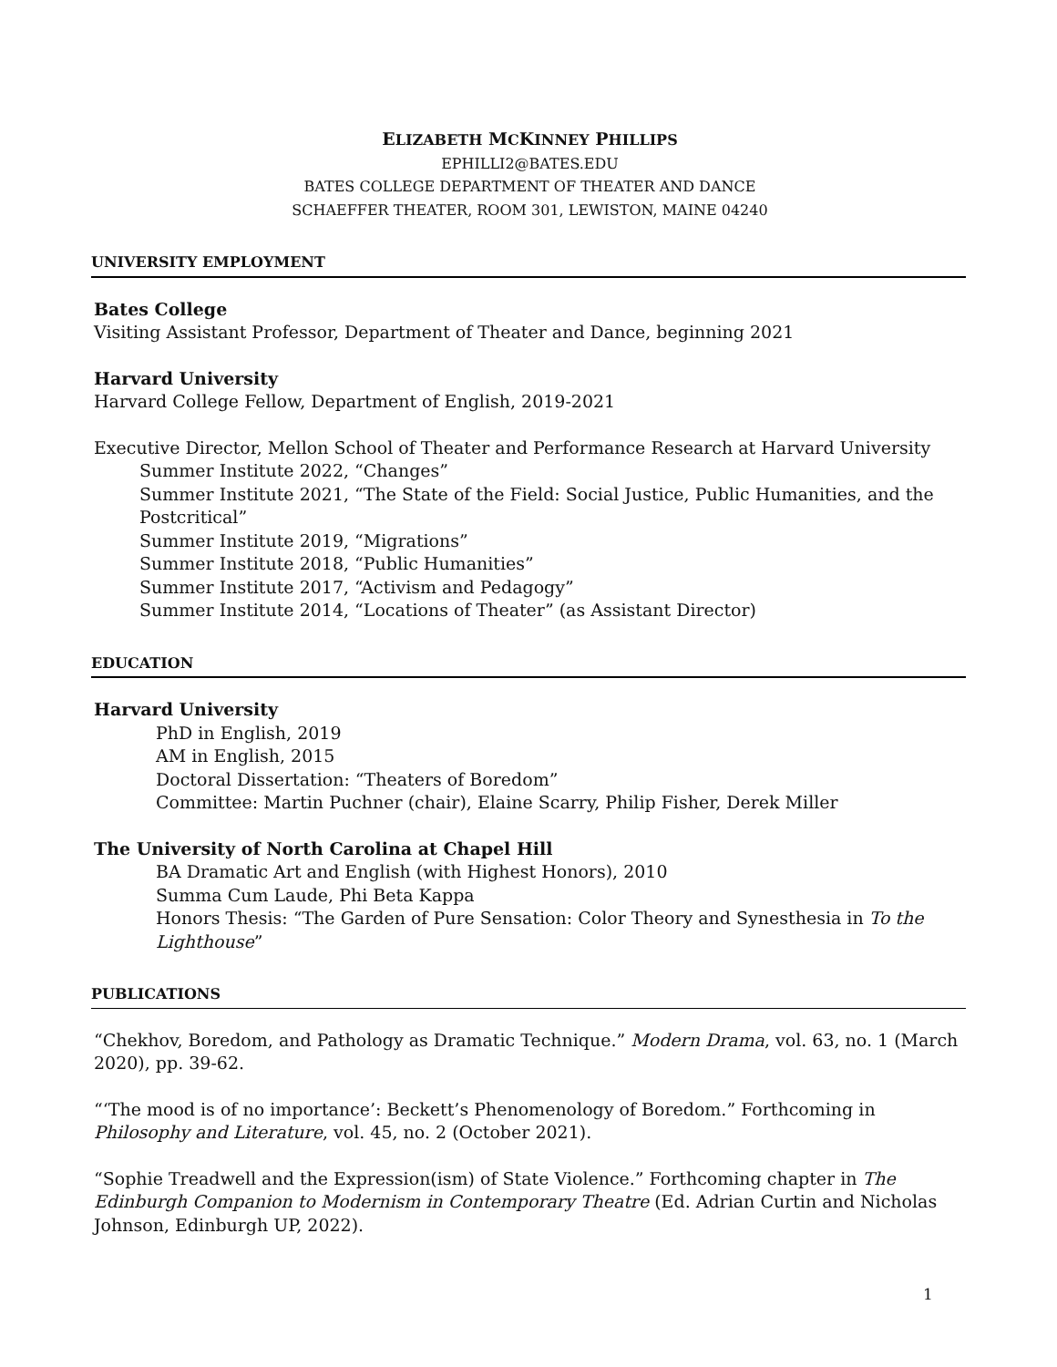ELIZABETH MCKINNEY PHILLIPS
EPHILLI2@BATES.EDU
BATES COLLEGE DEPARTMENT OF THEATER AND DANCE
SCHAEFFER THEATER, ROOM 301, LEWISTON, MAINE 04240
UNIVERSITY EMPLOYMENT
Bates College
Visiting Assistant Professor, Department of Theater and Dance, beginning 2021
Harvard University
Harvard College Fellow, Department of English, 2019-2021
Executive Director, Mellon School of Theater and Performance Research at Harvard University
Summer Institute 2022, “Changes”
Summer Institute 2021, “The State of the Field: Social Justice, Public Humanities, and the Postcritical”
Summer Institute 2019, “Migrations”
Summer Institute 2018, “Public Humanities”
Summer Institute 2017, “Activism and Pedagogy”
Summer Institute 2014, “Locations of Theater” (as Assistant Director)
EDUCATION
Harvard University
PhD in English, 2019
AM in English, 2015
Doctoral Dissertation: “Theaters of Boredom”
Committee: Martin Puchner (chair), Elaine Scarry, Philip Fisher, Derek Miller
The University of North Carolina at Chapel Hill
BA Dramatic Art and English (with Highest Honors), 2010
Summa Cum Laude, Phi Beta Kappa
Honors Thesis: “The Garden of Pure Sensation: Color Theory and Synesthesia in To the Lighthouse”
PUBLICATIONS
“Chekhov, Boredom, and Pathology as Dramatic Technique.” Modern Drama, vol. 63, no. 1 (March 2020), pp. 39-62.
“‘The mood is of no importance’: Beckett’s Phenomenology of Boredom.” Forthcoming in Philosophy and Literature, vol. 45, no. 2 (October 2021).
“Sophie Treadwell and the Expression(ism) of State Violence.” Forthcoming chapter in The Edinburgh Companion to Modernism in Contemporary Theatre (Ed. Adrian Curtin and Nicholas Johnson, Edinburgh UP, 2022).
1